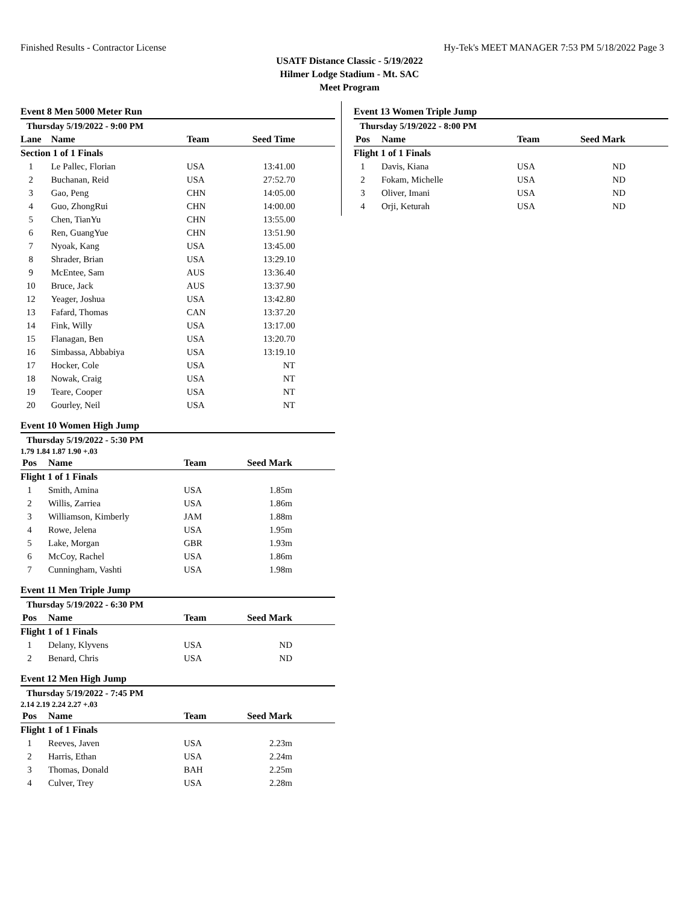Finished Results - Contractor License Hy-Tek's MEET MANAGER 7:53 PM 5/18/2022 Page 3
USATF Distance Classic - 5/19/2022
Hilmer Lodge Stadium - Mt. SAC
Meet Program
Event 8 Men 5000 Meter Run
Thursday 5/19/2022 - 9:00 PM
| Lane | Name | Team | Seed Time | |
| --- | --- | --- | --- | --- |
| Section 1 of 1 Finals | | | | |
| 1 | Le Pallec, Florian | USA | 13:41.00 | |
| 2 | Buchanan, Reid | USA | 27:52.70 | |
| 3 | Gao, Peng | CHN | 14:05.00 | |
| 4 | Guo, ZhongRui | CHN | 14:00.00 | |
| 5 | Chen, TianYu | CHN | 13:55.00 | |
| 6 | Ren, GuangYue | CHN | 13:51.90 | |
| 7 | Nyoak, Kang | USA | 13:45.00 | |
| 8 | Shrader, Brian | USA | 13:29.10 | |
| 9 | McEntee, Sam | AUS | 13:36.40 | |
| 10 | Bruce, Jack | AUS | 13:37.90 | |
| 12 | Yeager, Joshua | USA | 13:42.80 | |
| 13 | Fafard, Thomas | CAN | 13:37.20 | |
| 14 | Fink, Willy | USA | 13:17.00 | |
| 15 | Flanagan, Ben | USA | 13:20.70 | |
| 16 | Simbassa, Abbabiya | USA | 13:19.10 | |
| 17 | Hocker, Cole | USA | NT | |
| 18 | Nowak, Craig | USA | NT | |
| 19 | Teare, Cooper | USA | NT | |
| 20 | Gourley, Neil | USA | NT | |
Event 10 Women High Jump
Thursday 5/19/2022 - 5:30 PM
1.79 1.84 1.87 1.90 +.03
| Pos | Name | Team | Seed Mark | |
| --- | --- | --- | --- | --- |
| Flight 1 of 1 Finals | | | | |
| 1 | Smith, Amina | USA | 1.85m | |
| 2 | Willis, Zarriea | USA | 1.86m | |
| 3 | Williamson, Kimberly | JAM | 1.88m | |
| 4 | Rowe, Jelena | USA | 1.95m | |
| 5 | Lake, Morgan | GBR | 1.93m | |
| 6 | McCoy, Rachel | USA | 1.86m | |
| 7 | Cunningham, Vashti | USA | 1.98m | |
Event 11 Men Triple Jump
Thursday 5/19/2022 - 6:30 PM
| Pos | Name | Team | Seed Mark | |
| --- | --- | --- | --- | --- |
| Flight 1 of 1 Finals | | | | |
| 1 | Delany, Klyvens | USA | ND | |
| 2 | Benard, Chris | USA | ND | |
Event 12 Men High Jump
Thursday 5/19/2022 - 7:45 PM
2.14 2.19 2.24 2.27 +.03
| Pos | Name | Team | Seed Mark | |
| --- | --- | --- | --- | --- |
| Flight 1 of 1 Finals | | | | |
| 1 | Reeves, Javen | USA | 2.23m | |
| 2 | Harris, Ethan | USA | 2.24m | |
| 3 | Thomas, Donald | BAH | 2.25m | |
| 4 | Culver, Trey | USA | 2.28m | |
Event 13 Women Triple Jump
Thursday 5/19/2022 - 8:00 PM
| Pos | Name | Team | Seed Mark | |
| --- | --- | --- | --- | --- |
| Flight 1 of 1 Finals | | | | |
| 1 | Davis, Kiana | USA | ND | |
| 2 | Fokam, Michelle | USA | ND | |
| 3 | Oliver, Imani | USA | ND | |
| 4 | Orji, Keturah | USA | ND | |